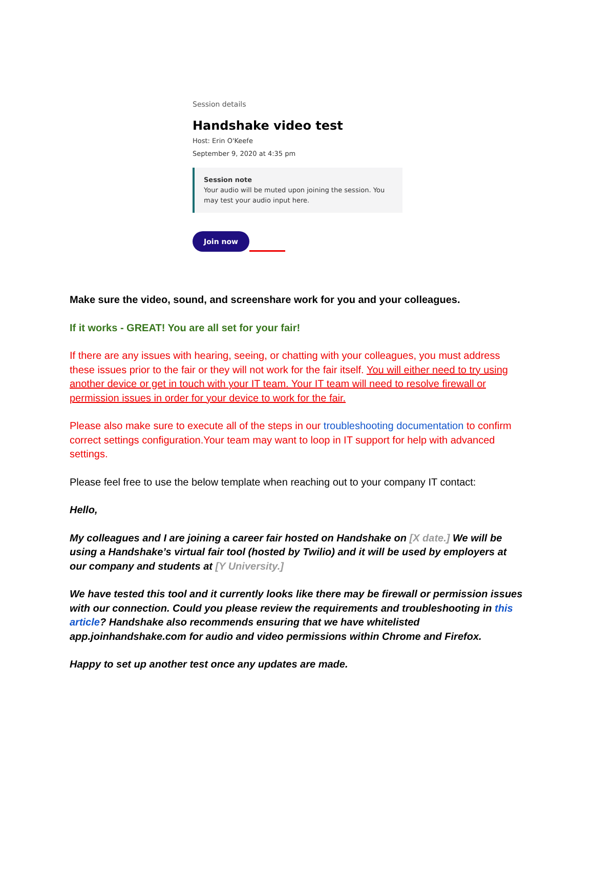Session details
Handshake video test
Host: Erin O'Keefe
September 9, 2020 at 4:35 pm
Session note
Your audio will be muted upon joining the session. You may test your audio input here.
Join now
Make sure the video, sound, and screenshare work for you and your colleagues.
If it works - GREAT! You are all set for your fair!
If there are any issues with hearing, seeing, or chatting with your colleagues, you must address these issues prior to the fair or they will not work for the fair itself. You will either need to try using another device or get in touch with your IT team. Your IT team will need to resolve firewall or permission issues in order for your device to work for the fair.
Please also make sure to execute all of the steps in our troubleshooting documentation to confirm correct settings configuration.Your team may want to loop in IT support for help with advanced settings.
Please feel free to use the below template when reaching out to your company IT contact:
Hello,
My colleagues and I are joining a career fair hosted on Handshake on [X date.] We will be using a Handshake’s virtual fair tool (hosted by Twilio) and it will be used by employers at our company and students at [Y University.]
We have tested this tool and it currently looks like there may be firewall or permission issues with our connection. Could you please review the requirements and troubleshooting in this article? Handshake also recommends ensuring that we have whitelisted app.joinhandshake.com for audio and video permissions within Chrome and Firefox.
Happy to set up another test once any updates are made.